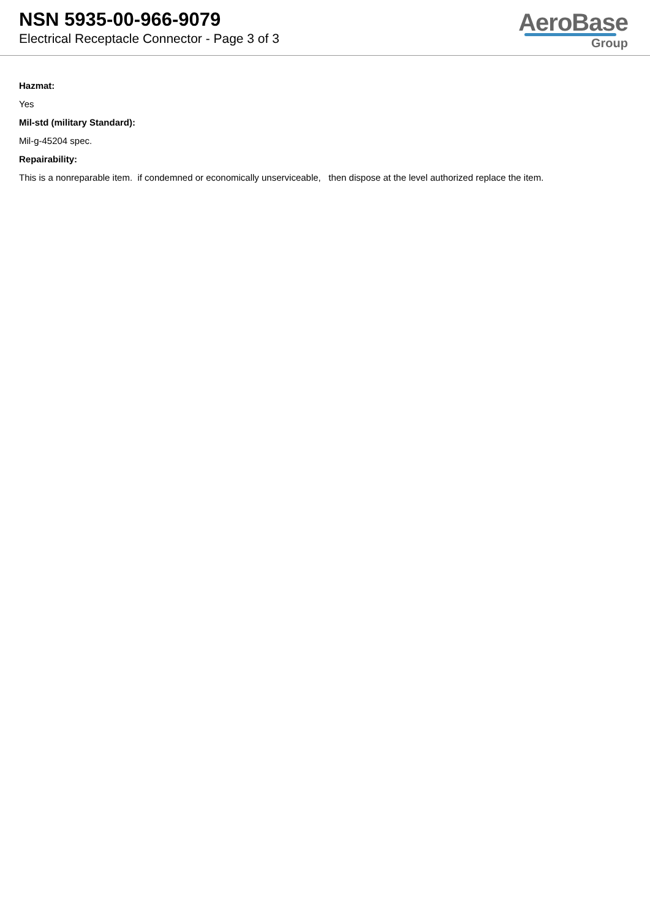NSN 5935-00-966-9079
Electrical Receptacle Connector - Page 3 of 3
AeroBase
Group
Hazmat:
Yes
Mil-std (military Standard):
Mil-g-45204 spec.
Repairability:
This is a nonreparable item. if condemned or economically unserviceable, then dispose at the level authorized replace the item.